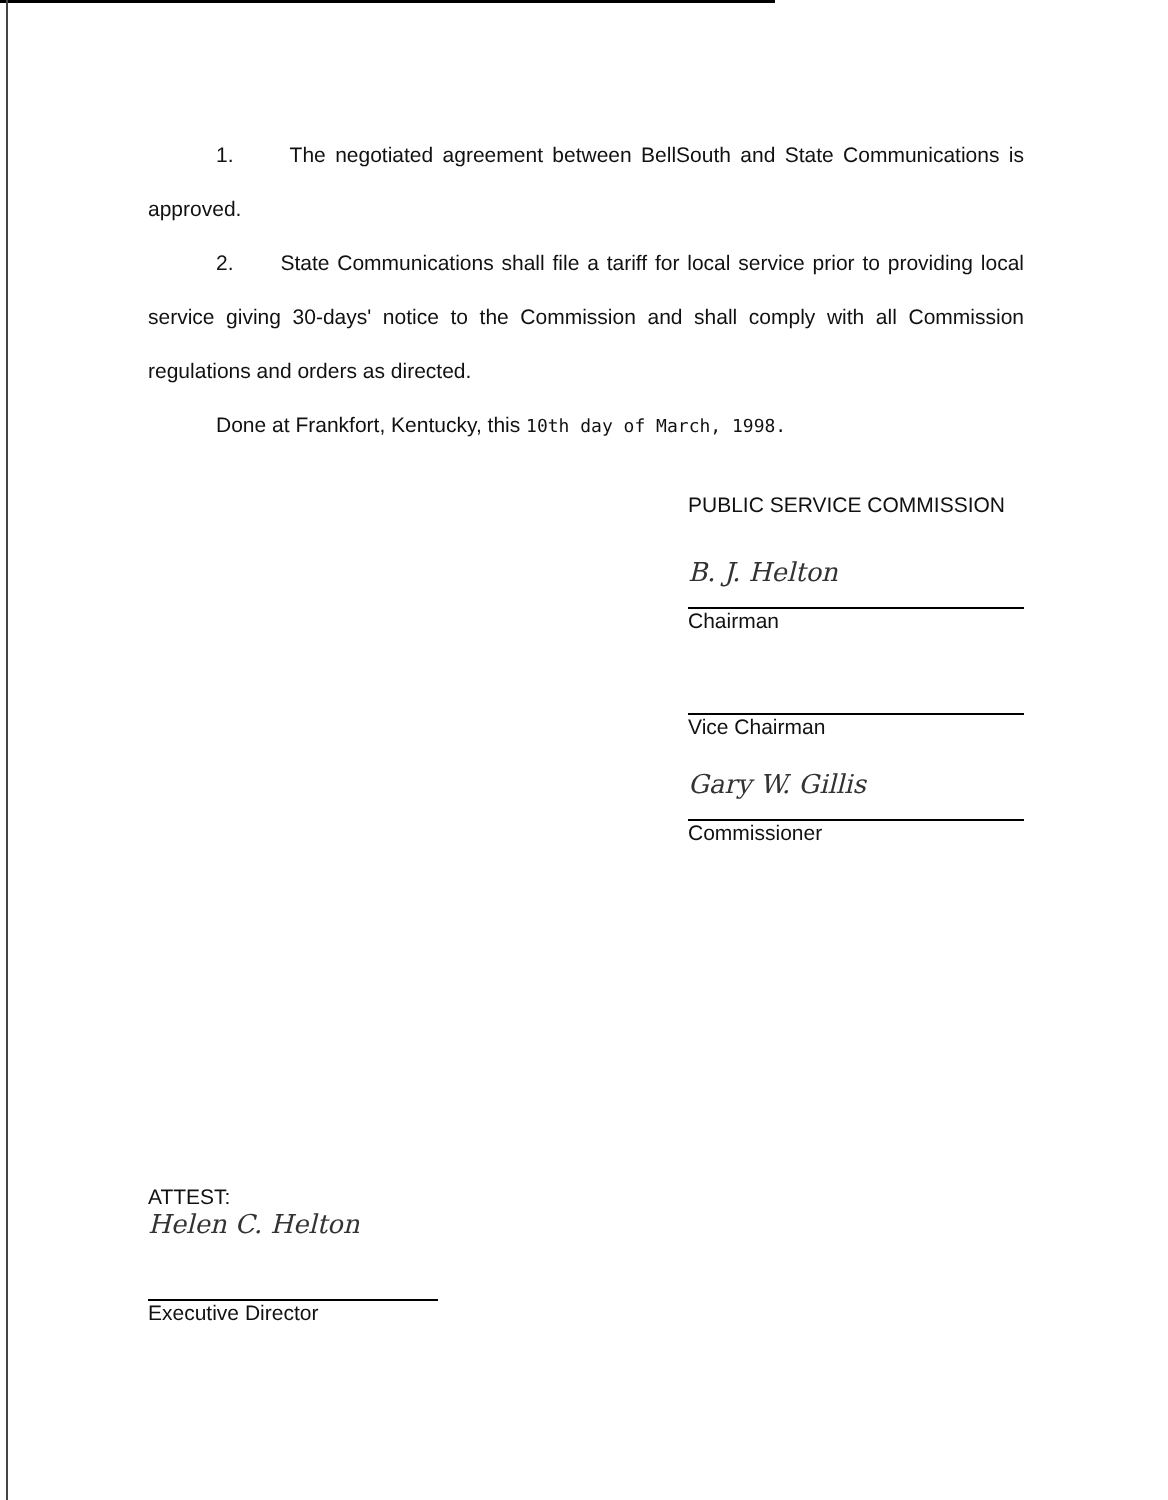1. The negotiated agreement between BellSouth and State Communications is approved.
2. State Communications shall file a tariff for local service prior to providing local service giving 30-days' notice to the Commission and shall comply with all Commission regulations and orders as directed.
Done at Frankfort, Kentucky, this 10th day of March, 1998.
PUBLIC SERVICE COMMISSION
B. J. Helton
Chairman
Vice Chairman
Gary W. Gillis
Commissioner
ATTEST:
Helen C. Helton
Executive Director